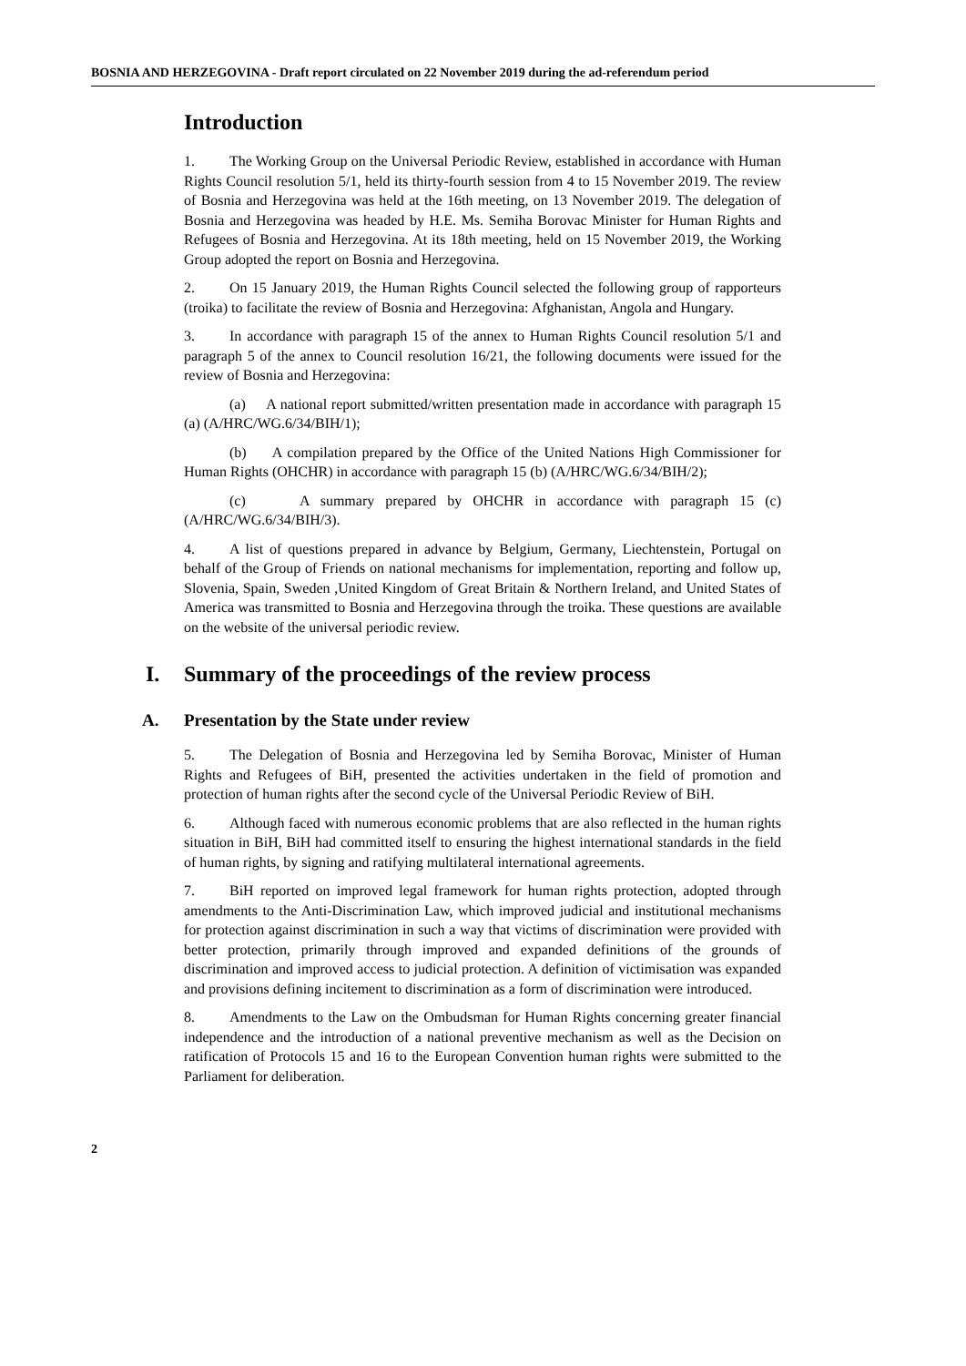BOSNIA AND HERZEGOVINA - Draft report circulated on 22 November 2019 during the ad-referendum period
Introduction
1. The Working Group on the Universal Periodic Review, established in accordance with Human Rights Council resolution 5/1, held its thirty-fourth session from 4 to 15 November 2019. The review of Bosnia and Herzegovina was held at the 16th meeting, on 13 November 2019. The delegation of Bosnia and Herzegovina was headed by H.E. Ms. Semiha Borovac Minister for Human Rights and Refugees of Bosnia and Herzegovina. At its 18th meeting, held on 15 November 2019, the Working Group adopted the report on Bosnia and Herzegovina.
2. On 15 January 2019, the Human Rights Council selected the following group of rapporteurs (troika) to facilitate the review of Bosnia and Herzegovina: Afghanistan, Angola and Hungary.
3. In accordance with paragraph 15 of the annex to Human Rights Council resolution 5/1 and paragraph 5 of the annex to Council resolution 16/21, the following documents were issued for the review of Bosnia and Herzegovina:
(a) A national report submitted/written presentation made in accordance with paragraph 15 (a) (A/HRC/WG.6/34/BIH/1);
(b) A compilation prepared by the Office of the United Nations High Commissioner for Human Rights (OHCHR) in accordance with paragraph 15 (b) (A/HRC/WG.6/34/BIH/2);
(c) A summary prepared by OHCHR in accordance with paragraph 15 (c) (A/HRC/WG.6/34/BIH/3).
4. A list of questions prepared in advance by Belgium, Germany, Liechtenstein, Portugal on behalf of the Group of Friends on national mechanisms for implementation, reporting and follow up, Slovenia, Spain, Sweden ,United Kingdom of Great Britain & Northern Ireland, and United States of America was transmitted to Bosnia and Herzegovina through the troika. These questions are available on the website of the universal periodic review.
I. Summary of the proceedings of the review process
A. Presentation by the State under review
5. The Delegation of Bosnia and Herzegovina led by Semiha Borovac, Minister of Human Rights and Refugees of BiH, presented the activities undertaken in the field of promotion and protection of human rights after the second cycle of the Universal Periodic Review of BiH.
6. Although faced with numerous economic problems that are also reflected in the human rights situation in BiH, BiH had committed itself to ensuring the highest international standards in the field of human rights, by signing and ratifying multilateral international agreements.
7. BiH reported on improved legal framework for human rights protection, adopted through amendments to the Anti-Discrimination Law, which improved judicial and institutional mechanisms for protection against discrimination in such a way that victims of discrimination were provided with better protection, primarily through improved and expanded definitions of the grounds of discrimination and improved access to judicial protection. A definition of victimisation was expanded and provisions defining incitement to discrimination as a form of discrimination were introduced.
8. Amendments to the Law on the Ombudsman for Human Rights concerning greater financial independence and the introduction of a national preventive mechanism as well as the Decision on ratification of Protocols 15 and 16 to the European Convention human rights were submitted to the Parliament for deliberation.
2